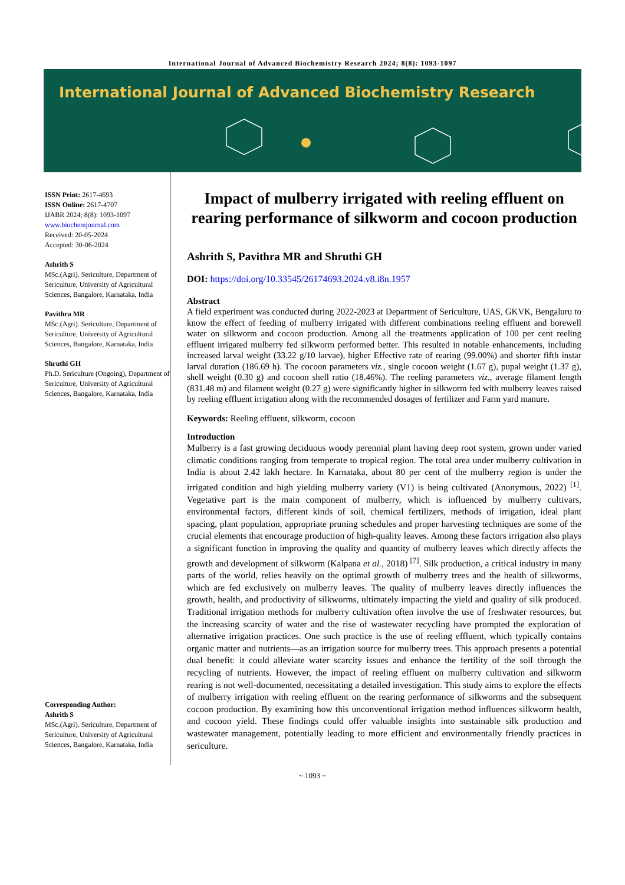International Journal of Advanced Biochemistry Research 2024; 8(8): 1093-1097
International Journal of Advanced Biochemistry Research
ISSN Print: 2617-4693
ISSN Online: 2617-4707
IJABR 2024; 8(8): 1093-1097
www.biochemjournal.com
Received: 20-05-2024
Accepted: 30-06-2024
Ashrith S
MSc.(Agri). Sericulture, Department of Sericulture, University of Agricultural Sciences, Bangalore, Karnataka, India
Pavithra MR
MSc.(Agri). Sericulture, Department of Sericulture, University of Agricultural Sciences, Bangalore, Karnataka, India
Shruthi GH
Ph.D. Sericulture (Ongoing), Department of Sericulture, University of Agricultural Sciences, Bangalore, Karnataka, India
Corresponding Author:
Ashrith S
MSc.(Agri). Sericulture, Department of Sericulture, University of Agricultural Sciences, Bangalore, Karnataka, India
Impact of mulberry irrigated with reeling effluent on rearing performance of silkworm and cocoon production
Ashrith S, Pavithra MR and Shruthi GH
DOI: https://doi.org/10.33545/26174693.2024.v8.i8n.1957
Abstract
A field experiment was conducted during 2022-2023 at Department of Sericulture, UAS, GKVK, Bengaluru to know the effect of feeding of mulberry irrigated with different combinations reeling effluent and borewell water on silkworm and cocoon production. Among all the treatments application of 100 per cent reeling effluent irrigated mulberry fed silkworm performed better. This resulted in notable enhancements, including increased larval weight (33.22 g/10 larvae), higher Effective rate of rearing (99.00%) and shorter fifth instar larval duration (186.69 h). The cocoon parameters viz., single cocoon weight (1.67 g), pupal weight (1.37 g), shell weight (0.30 g) and cocoon shell ratio (18.46%). The reeling parameters viz., average filament length (831.48 m) and filament weight (0.27 g) were significantly higher in silkworm fed with mulberry leaves raised by reeling effluent irrigation along with the recommended dosages of fertilizer and Farm yard manure.
Keywords: Reeling effluent, silkworm, cocoon
Introduction
Mulberry is a fast growing deciduous woody perennial plant having deep root system, grown under varied climatic conditions ranging from temperate to tropical region. The total area under mulberry cultivation in India is about 2.42 lakh hectare. In Karnataka, about 80 per cent of the mulberry region is under the irrigated condition and high yielding mulberry variety (V1) is being cultivated (Anonymous, 2022) <sup>[1]</sup>. Vegetative part is the main component of mulberry, which is influenced by mulberry cultivars, environmental factors, different kinds of soil, chemical fertilizers, methods of irrigation, ideal plant spacing, plant population, appropriate pruning schedules and proper harvesting techniques are some of the crucial elements that encourage production of high-quality leaves. Among these factors irrigation also plays a significant function in improving the quality and quantity of mulberry leaves which directly affects the growth and development of silkworm (Kalpana et al., 2018) <sup>[7]</sup>. Silk production, a critical industry in many parts of the world, relies heavily on the optimal growth of mulberry trees and the health of silkworms, which are fed exclusively on mulberry leaves. The quality of mulberry leaves directly influences the growth, health, and productivity of silkworms, ultimately impacting the yield and quality of silk produced. Traditional irrigation methods for mulberry cultivation often involve the use of freshwater resources, but the increasing scarcity of water and the rise of wastewater recycling have prompted the exploration of alternative irrigation practices. One such practice is the use of reeling effluent, which typically contains organic matter and nutrients—as an irrigation source for mulberry trees. This approach presents a potential dual benefit: it could alleviate water scarcity issues and enhance the fertility of the soil through the recycling of nutrients. However, the impact of reeling effluent on mulberry cultivation and silkworm rearing is not well-documented, necessitating a detailed investigation. This study aims to explore the effects of mulberry irrigation with reeling effluent on the rearing performance of silkworms and the subsequent cocoon production. By examining how this unconventional irrigation method influences silkworm health, and cocoon yield. These findings could offer valuable insights into sustainable silk production and wastewater management, potentially leading to more efficient and environmentally friendly practices in sericulture.
~ 1093 ~